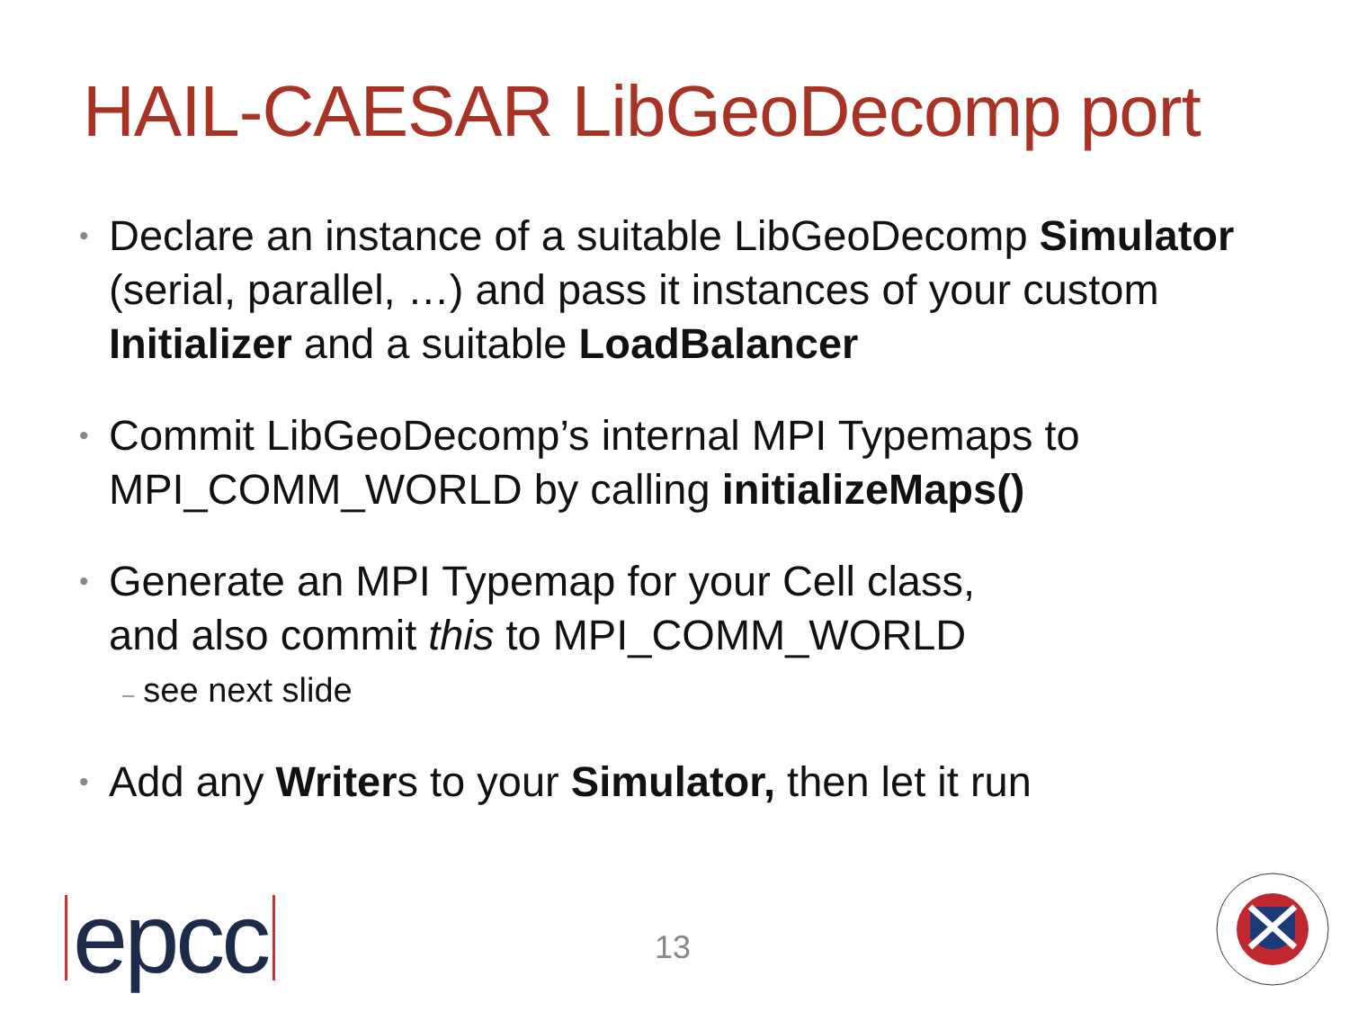HAIL-CAESAR LibGeoDecomp port
•
Declare an instance of a suitable LibGeoDecomp Simulator
(serial, parallel, …) and pass it instances of your custom
Initializer and a suitable LoadBalancer
•
Commit LibGeoDecomp’s internal MPI Typemaps to
MPI_COMM_WORLD by calling initializeMaps()
•
Generate an MPI Typemap for your Cell class,
and also commit this to MPI_COMM_WORLD
– see next slide
•
Add any Writers to your Simulator, then let it run
epcc 13